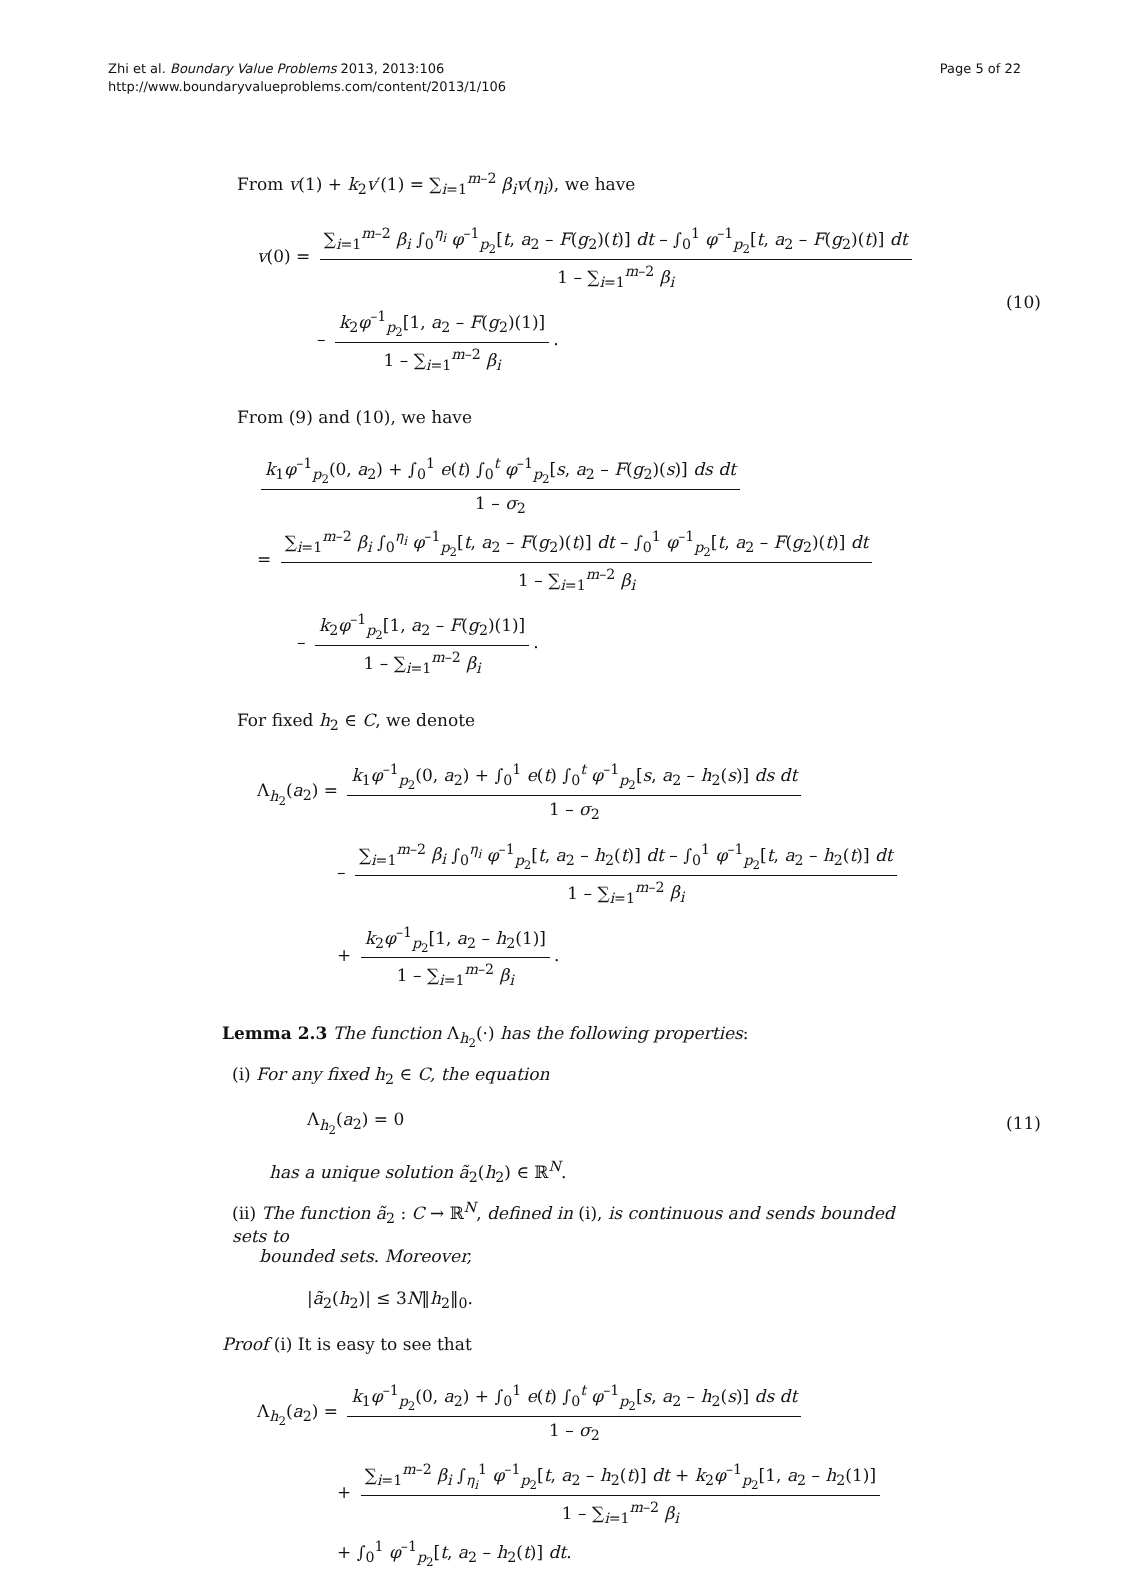Zhi et al. Boundary Value Problems 2013, 2013:106
http://www.boundaryvalueproblems.com/content/2013/1/106
Page 5 of 22
From v(1) + k<sub>2</sub>v′(1) = ∑<sub>i=1</sub><sup>m–2</sup> β<sub>i</sub>v(η<sub>i</sub>), we have
v(0) = ∑<sub>i=1</sub><sup>m–2</sup> β<sub>i</sub> ∫<sub>0</sub><sup>η<sub>i</sub></sup> φ<sup>–1</sup><sub>p<sub>2</sub></sub>[t, a<sub>2</sub> – F(g<sub>2</sub>)(t)] dt – ∫<sub>0</sub><sup>1</sup> φ<sup>–1</sup><sub>p<sub>2</sub></sub>[t, a<sub>2</sub> – F(g<sub>2</sub>)(t)] dt 1 – ∑<sub>i=1</sub><sup>m–2</sup> β<sub>i</sub>
– k<sub>2</sub>φ<sup>–1</sup><sub>p<sub>2</sub></sub>[1, a<sub>2</sub> – F(g<sub>2</sub>)(1)] 1 – ∑<sub>i=1</sub><sup>m–2</sup> β<sub>i</sub>.
(10)
From (9) and (10), we have
k<sub>1</sub>φ<sup>–1</sup><sub>p<sub>2</sub></sub>(0, a<sub>2</sub>) + ∫<sub>0</sub><sup>1</sup> e(t) ∫<sub>0</sub><sup>t</sup> φ<sup>–1</sup><sub>p<sub>2</sub></sub>[s, a<sub>2</sub> – F(g<sub>2</sub>)(s)] ds dt 1 – σ<sub>2</sub>
= ∑<sub>i=1</sub><sup>m–2</sup> β<sub>i</sub> ∫<sub>0</sub><sup>η<sub>i</sub></sup> φ<sup>–1</sup><sub>p<sub>2</sub></sub>[t, a<sub>2</sub> – F(g<sub>2</sub>)(t)] dt – ∫<sub>0</sub><sup>1</sup> φ<sup>–1</sup><sub>p<sub>2</sub></sub>[t, a<sub>2</sub> – F(g<sub>2</sub>)(t)] dt 1 – ∑<sub>i=1</sub><sup>m–2</sup> β<sub>i</sub>
– k<sub>2</sub>φ<sup>–1</sup><sub>p<sub>2</sub></sub>[1, a<sub>2</sub> – F(g<sub>2</sub>)(1)] 1 – ∑<sub>i=1</sub><sup>m–2</sup> β<sub>i</sub>.
For fixed h<sub>2</sub> ∈ C, we denote
Λ<sub>h<sub>2</sub></sub>(a<sub>2</sub>) = k<sub>1</sub>φ<sup>–1</sup><sub>p<sub>2</sub></sub>(0, a<sub>2</sub>) + ∫<sub>0</sub><sup>1</sup> e(t) ∫<sub>0</sub><sup>t</sup> φ<sup>–1</sup><sub>p<sub>2</sub></sub>[s, a<sub>2</sub> – h<sub>2</sub>(s)] ds dt 1 – σ<sub>2</sub>
– ∑<sub>i=1</sub><sup>m–2</sup> β<sub>i</sub> ∫<sub>0</sub><sup>η<sub>i</sub></sup> φ<sup>–1</sup><sub>p<sub>2</sub></sub>[t, a<sub>2</sub> – h<sub>2</sub>(t)] dt – ∫<sub>0</sub><sup>1</sup> φ<sup>–1</sup><sub>p<sub>2</sub></sub>[t, a<sub>2</sub> – h<sub>2</sub>(t)] dt 1 – ∑<sub>i=1</sub><sup>m–2</sup> β<sub>i</sub>
+ k<sub>2</sub>φ<sup>–1</sup><sub>p<sub>2</sub></sub>[1, a<sub>2</sub> – h<sub>2</sub>(1)] 1 – ∑<sub>i=1</sub><sup>m–2</sup> β<sub>i</sub>.
Lemma 2.3 The function Λ<sub>h<sub>2</sub></sub>(·) has the following properties:
(i) For any fixed h<sub>2</sub> ∈ C, the equation
Λ<sub>h<sub>2</sub></sub>(a<sub>2</sub>) = 0 (11)
has a unique solution ã<sub>2</sub>(h<sub>2</sub>) ∈ ℝ<sup>N</sup>.
(ii) The function ã<sub>2</sub> : C → ℝ<sup>N</sup>, defined in (i), is continuous and sends bounded sets to
bounded sets. Moreover,
|ã<sub>2</sub>(h<sub>2</sub>)| ≤ 3N‖h<sub>2</sub>‖<sub>0</sub>.
Proof (i) It is easy to see that
Λ<sub>h<sub>2</sub></sub>(a<sub>2</sub>) = k<sub>1</sub>φ<sup>–1</sup><sub>p<sub>2</sub></sub>(0, a<sub>2</sub>) + ∫<sub>0</sub><sup>1</sup> e(t) ∫<sub>0</sub><sup>t</sup> φ<sup>–1</sup><sub>p<sub>2</sub></sub>[s, a<sub>2</sub> – h<sub>2</sub>(s)] ds dt 1 – σ<sub>2</sub>
+ ∑<sub>i=1</sub><sup>m–2</sup> β<sub>i</sub> ∫<sub>η<sub>i</sub></sub><sup>1</sup> φ<sup>–1</sup><sub>p<sub>2</sub></sub>[t, a<sub>2</sub> – h<sub>2</sub>(t)] dt + k<sub>2</sub>φ<sup>–1</sup><sub>p<sub>2</sub></sub>[1, a<sub>2</sub> – h<sub>2</sub>(1)] 1 – ∑<sub>i=1</sub><sup>m–2</sup> β<sub>i</sub>
+ ∫<sub>0</sub><sup>1</sup> φ<sup>–1</sup><sub>p<sub>2</sub></sub>[t, a<sub>2</sub> – h<sub>2</sub>(t)] dt.